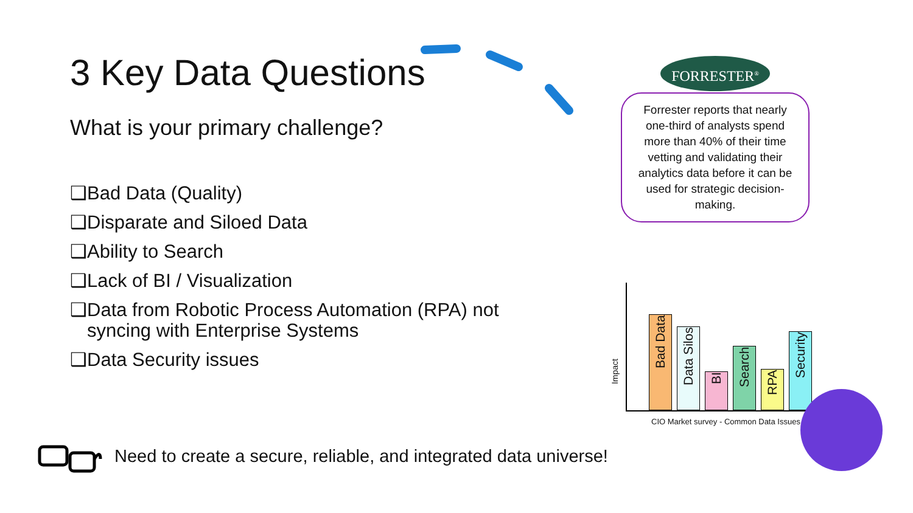3 Key Data Questions
What is your primary challenge?
❑Bad Data (Quality)
❑Disparate and Siloed Data
❑Ability to Search
❑Lack of BI / Visualization
❑Data from Robotic Process Automation (RPA) not syncing with Enterprise Systems
❑Data Security issues
FORRESTER<sup>®</sup>
Forrester reports that nearly one-third of analysts spend more than 40% of their time vetting and validating their analytics data before it can be used for strategic decision-making.
Impact
Bad Data
Data Silos
BI
Search
RPA
Security
CIO Market survey - Common Data Issues
Need to create a secure, reliable, and integrated data universe!